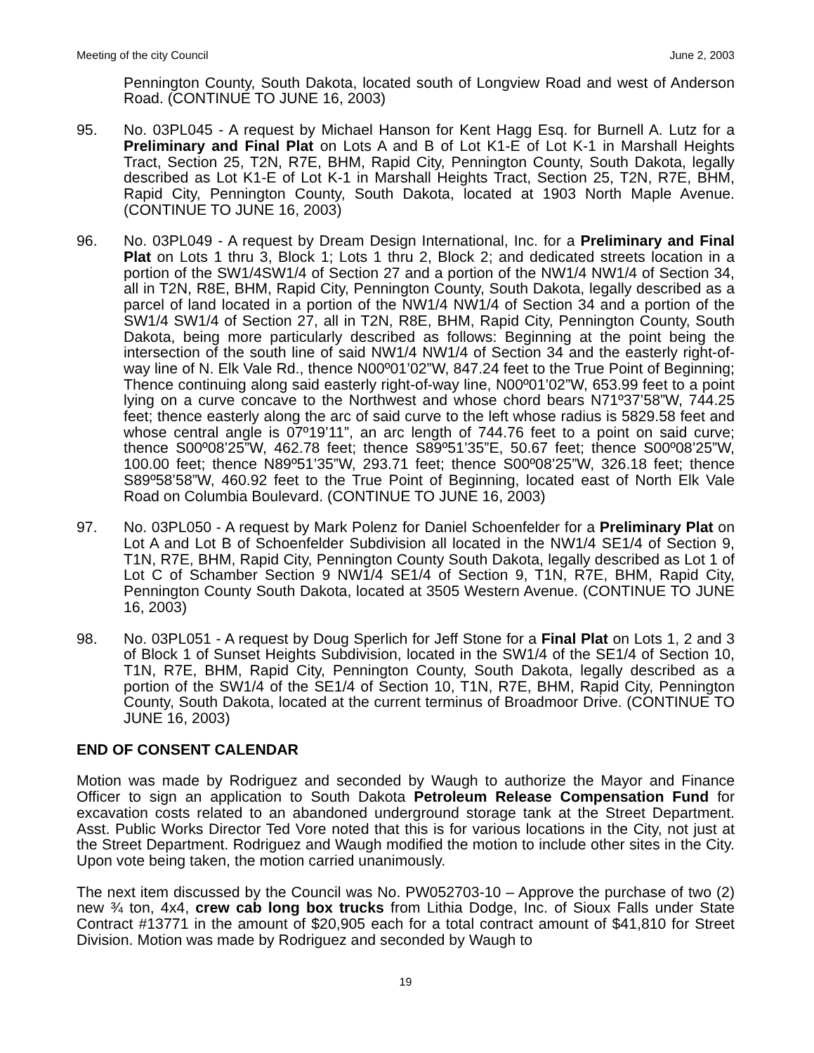Meeting of the city Council June 2, 2003
Pennington County, South Dakota, located south of Longview Road and west of Anderson Road. (CONTINUE TO JUNE 16, 2003)
95. No. 03PL045 - A request by Michael Hanson for Kent Hagg Esq. for Burnell A. Lutz for a Preliminary and Final Plat on Lots A and B of Lot K1-E of Lot K-1 in Marshall Heights Tract, Section 25, T2N, R7E, BHM, Rapid City, Pennington County, South Dakota, legally described as Lot K1-E of Lot K-1 in Marshall Heights Tract, Section 25, T2N, R7E, BHM, Rapid City, Pennington County, South Dakota, located at 1903 North Maple Avenue. (CONTINUE TO JUNE 16, 2003)
96. No. 03PL049 - A request by Dream Design International, Inc. for a Preliminary and Final Plat on Lots 1 thru 3, Block 1; Lots 1 thru 2, Block 2; and dedicated streets location in a portion of the SW1/4SW1/4 of Section 27 and a portion of the NW1/4 NW1/4 of Section 34, all in T2N, R8E, BHM, Rapid City, Pennington County, South Dakota, legally described as a parcel of land located in a portion of the NW1/4 NW1/4 of Section 34 and a portion of the SW1/4 SW1/4 of Section 27, all in T2N, R8E, BHM, Rapid City, Pennington County, South Dakota, being more particularly described as follows: Beginning at the point being the intersection of the south line of said NW1/4 NW1/4 of Section 34 and the easterly right-of-way line of N. Elk Vale Rd., thence N00º01’02”W, 847.24 feet to the True Point of Beginning; Thence continuing along said easterly right-of-way line, N00º01’02”W, 653.99 feet to a point lying on a curve concave to the Northwest and whose chord bears N71º37’58”W, 744.25 feet; thence easterly along the arc of said curve to the left whose radius is 5829.58 feet and whose central angle is 07º19’11”, an arc length of 744.76 feet to a point on said curve; thence S00º08’25”W, 462.78 feet; thence S89º51’35”E, 50.67 feet; thence S00º08’25”W, 100.00 feet; thence N89º51’35”W, 293.71 feet; thence S00º08’25”W, 326.18 feet; thence S89º58’58”W, 460.92 feet to the True Point of Beginning, located east of North Elk Vale Road on Columbia Boulevard. (CONTINUE TO JUNE 16, 2003)
97. No. 03PL050 - A request by Mark Polenz for Daniel Schoenfelder for a Preliminary Plat on Lot A and Lot B of Schoenfelder Subdivision all located in the NW1/4 SE1/4 of Section 9, T1N, R7E, BHM, Rapid City, Pennington County South Dakota, legally described as Lot 1 of Lot C of Schamber Section 9 NW1/4 SE1/4 of Section 9, T1N, R7E, BHM, Rapid City, Pennington County South Dakota, located at 3505 Western Avenue. (CONTINUE TO JUNE 16, 2003)
98. No. 03PL051 - A request by Doug Sperlich for Jeff Stone for a Final Plat on Lots 1, 2 and 3 of Block 1 of Sunset Heights Subdivision, located in the SW1/4 of the SE1/4 of Section 10, T1N, R7E, BHM, Rapid City, Pennington County, South Dakota, legally described as a portion of the SW1/4 of the SE1/4 of Section 10, T1N, R7E, BHM, Rapid City, Pennington County, South Dakota, located at the current terminus of Broadmoor Drive. (CONTINUE TO JUNE 16, 2003)
END OF CONSENT CALENDAR
Motion was made by Rodriguez and seconded by Waugh to authorize the Mayor and Finance Officer to sign an application to South Dakota Petroleum Release Compensation Fund for excavation costs related to an abandoned underground storage tank at the Street Department. Asst. Public Works Director Ted Vore noted that this is for various locations in the City, not just at the Street Department. Rodriguez and Waugh modified the motion to include other sites in the City. Upon vote being taken, the motion carried unanimously.
The next item discussed by the Council was No. PW052703-10 – Approve the purchase of two (2) new ¾ ton, 4x4, crew cab long box trucks from Lithia Dodge, Inc. of Sioux Falls under State Contract #13771 in the amount of $20,905 each for a total contract amount of $41,810 for Street Division. Motion was made by Rodriguez and seconded by Waugh to
19